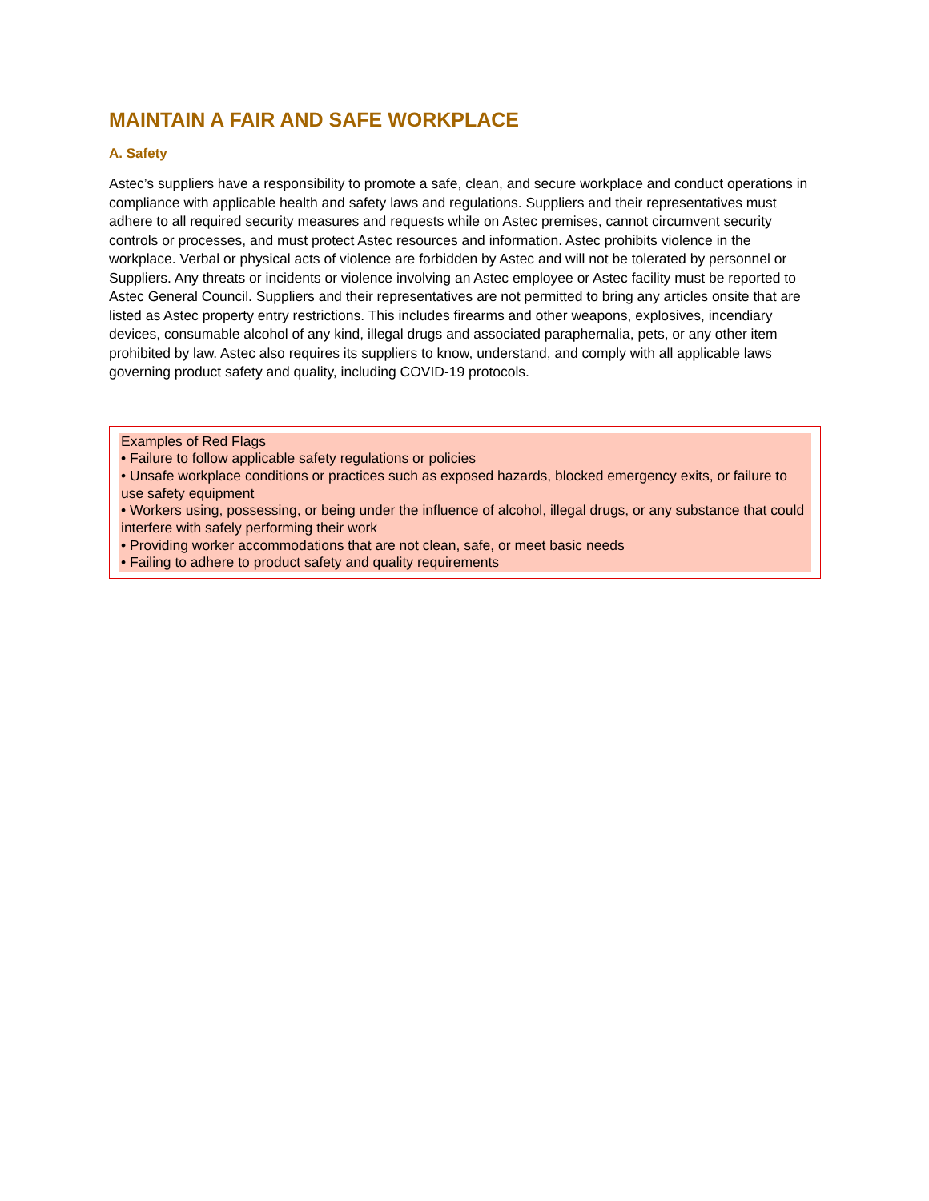MAINTAIN A FAIR AND SAFE WORKPLACE
A. Safety
Astec’s suppliers have a responsibility to promote a safe, clean, and secure workplace and conduct operations in compliance with applicable health and safety laws and regulations. Suppliers and their representatives must adhere to all required security measures and requests while on Astec premises, cannot circumvent security controls or processes, and must protect Astec resources and information. Astec prohibits violence in the workplace. Verbal or physical acts of violence are forbidden by Astec and will not be tolerated by personnel or Suppliers. Any threats or incidents or violence involving an Astec employee or Astec facility must be reported to Astec General Council. Suppliers and their representatives are not permitted to bring any articles onsite that are listed as Astec property entry restrictions. This includes firearms and other weapons, explosives, incendiary devices, consumable alcohol of any kind, illegal drugs and associated paraphernalia, pets, or any other item prohibited by law. Astec also requires its suppliers to know, understand, and comply with all applicable laws governing product safety and quality, including COVID-19 protocols.
Examples of Red Flags
• Failure to follow applicable safety regulations or policies
• Unsafe workplace conditions or practices such as exposed hazards, blocked emergency exits, or failure to use safety equipment
• Workers using, possessing, or being under the influence of alcohol, illegal drugs, or any substance that could interfere with safely performing their work
• Providing worker accommodations that are not clean, safe, or meet basic needs
• Failing to adhere to product safety and quality requirements